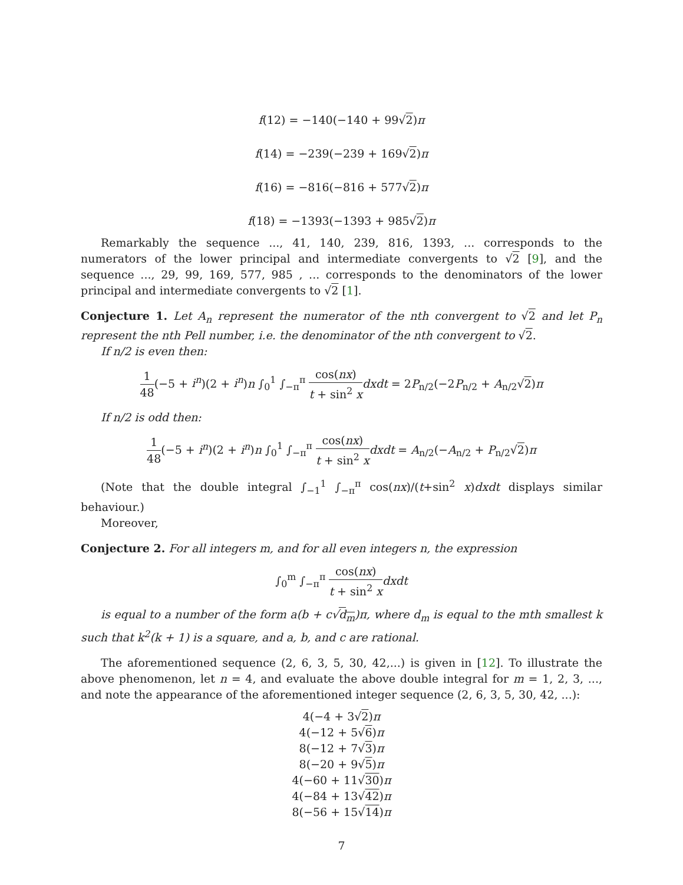f(12) = −140(−140 + 99√2)π
f(14) = −239(−239 + 169√2)π
f(16) = −816(−816 + 577√2)π
f(18) = −1393(−1393 + 985√2)π
Remarkably the sequence ..., 41, 140, 239, 816, 1393, ... corresponds to the numerators of the lower principal and intermediate convergents to √2 [9], and the sequence ..., 29, 99, 169, 577, 985 , ... corresponds to the denominators of the lower principal and intermediate convergents to √2 [1].
Conjecture 1. Let A<sub>n</sub> represent the numerator of the nth convergent to √2 and let P<sub>n</sub> represent the nth Pell number, i.e. the denominator of the nth convergent to √2.
If n/2 is even then:
1 48(−5 + i<sup>n</sup>)(2 + i<sup>n</sup>)n ∫<sub>0</sub><sup>1</sup> ∫<sub>−π</sub><sup>π</sup> cos(nx) t + sin<sup>2</sup> x dxdt = 2P<sub>n/2</sub>(−2P<sub>n/2</sub> + A<sub>n/2</sub>√2)π
If n/2 is odd then:
1 48(−5 + i<sup>n</sup>)(2 + i<sup>n</sup>)n ∫<sub>0</sub><sup>1</sup> ∫<sub>−π</sub><sup>π</sup> cos(nx) t + sin<sup>2</sup> x dxdt = A<sub>n/2</sub>(−A<sub>n/2</sub> + P<sub>n/2</sub>√2)π
(Note that the double integral ∫<sub>−1</sub><sup>1</sup> ∫<sub>−π</sub><sup>π</sup> cos(nx)/(t+sin<sup>2</sup> x)dxdt displays similar behaviour.)
Moreover,
Conjecture 2. For all integers m, and for all even integers n, the expression
∫<sub>0</sub><sup>m</sup> ∫<sub>−π</sub><sup>π</sup> cos(nx) t + sin<sup>2</sup> x dxdt
is equal to a number of the form a(b + c√d<sub>m</sub>)π, where d<sub>m</sub> is equal to the mth smallest k such that k<sup>2</sup>(k + 1) is a square, and a, b, and c are rational.
The aforementioned sequence (2, 6, 3, 5, 30, 42,...) is given in [12]. To illustrate the above phenomenon, let n = 4, and evaluate the above double integral for m = 1, 2, 3, ..., and note the appearance of the aforementioned integer sequence (2, 6, 3, 5, 30, 42, ...):
4(−4 + 3√2)π
4(−12 + 5√6)π
8(−12 + 7√3)π
8(−20 + 9√5)π
4(−60 + 11√30)π
4(−84 + 13√42)π
8(−56 + 15√14)π
7